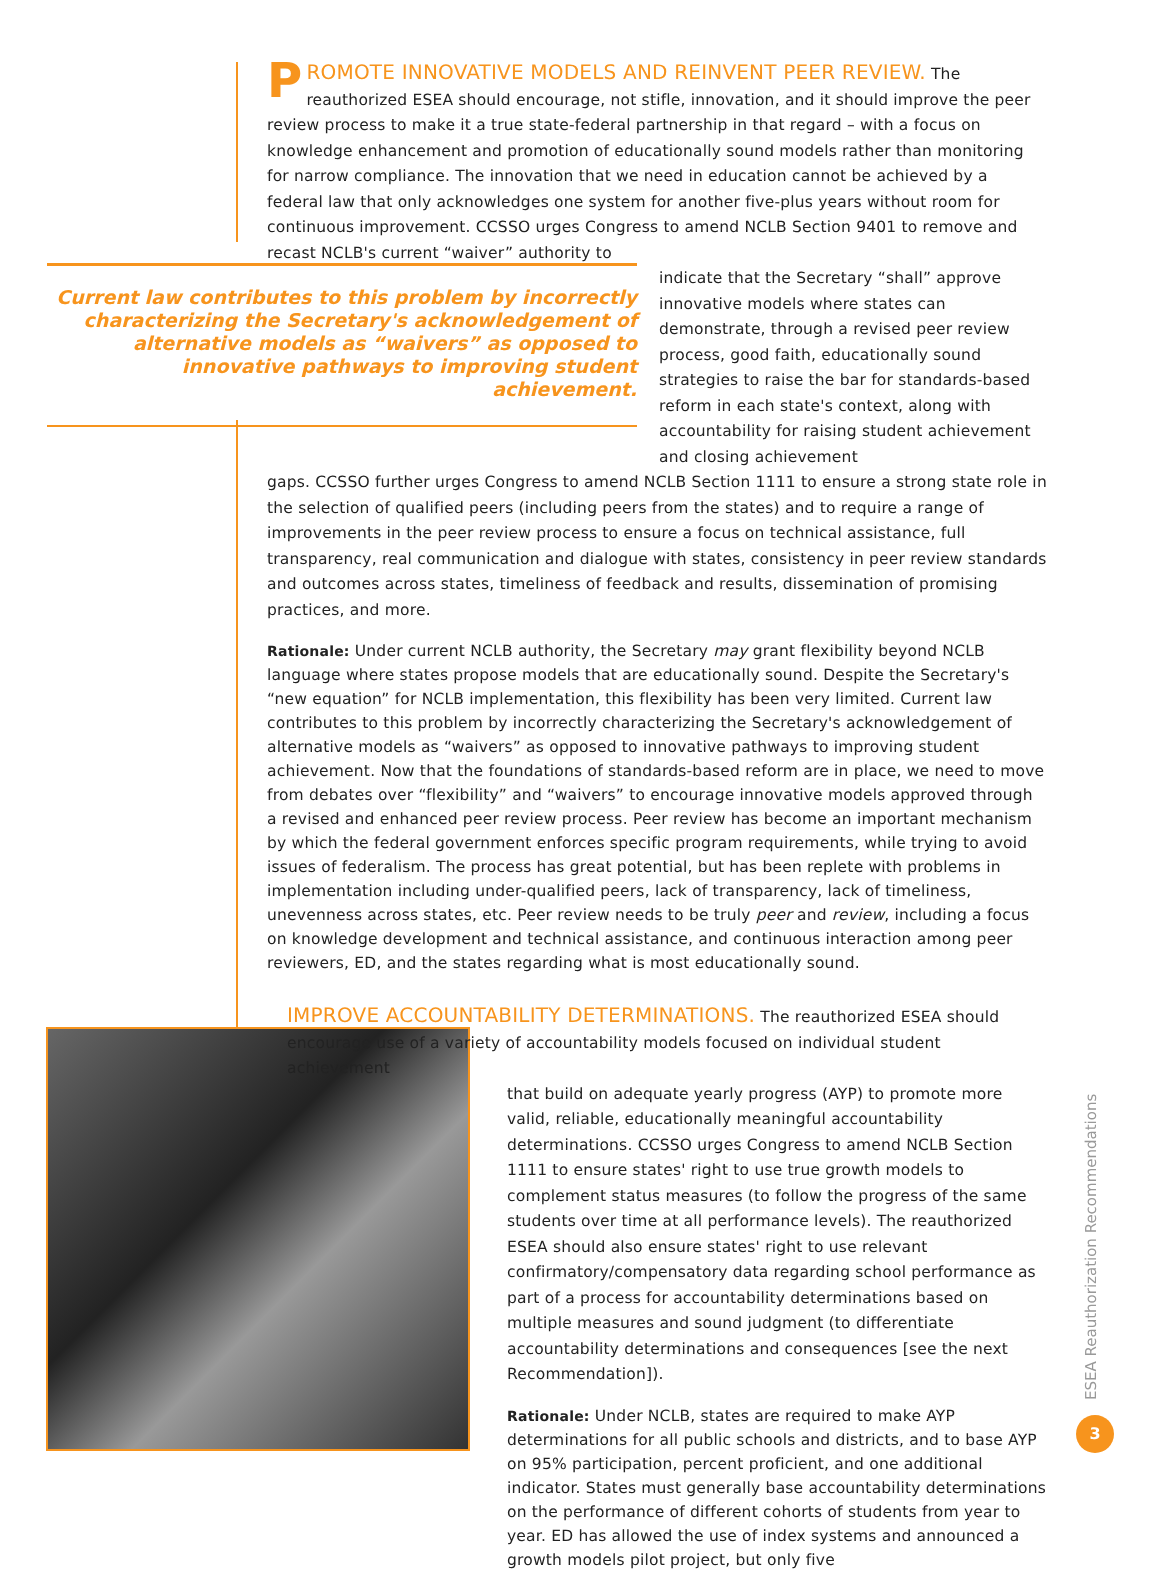Current law contributes to this problem by incorrectly characterizing the Secretary's acknowledgement of alternative models as “waivers” as opposed to innovative pathways to improving student achievement.
PROMOTE INNOVATIVE MODELS AND REINVENT PEER REVIEW. The reauthorized ESEA should encourage, not stifle, innovation, and it should improve the peer review process to make it a true state-federal partnership in that regard – with a focus on knowledge enhancement and promotion of educationally sound models rather than monitoring for narrow compliance. The innovation that we need in education cannot be achieved by a federal law that only acknowledges one system for another five-plus years without room for continuous improvement. CCSSO urges Congress to amend NCLB Section 9401 to remove and recast NCLB's current “waiver” authority to
indicate that the Secretary “shall” approve innovative models where states can demonstrate, through a revised peer review process, good faith, educationally sound strategies to raise the bar for standards-based reform in each state's context, along with accountability for raising student achievement and closing achievement
gaps. CCSSO further urges Congress to amend NCLB Section 1111 to ensure a strong state role in the selection of qualified peers (including peers from the states) and to require a range of improvements in the peer review process to ensure a focus on technical assistance, full transparency, real communication and dialogue with states, consistency in peer review standards and outcomes across states, timeliness of feedback and results, dissemination of promising practices, and more.
Rationale: Under current NCLB authority, the Secretary may grant flexibility beyond NCLB language where states propose models that are educationally sound. Despite the Secretary's “new equation” for NCLB implementation, this flexibility has been very limited. Current law contributes to this problem by incorrectly characterizing the Secretary's acknowledgement of alternative models as “waivers” as opposed to innovative pathways to improving student achievement. Now that the foundations of standards-based reform are in place, we need to move from debates over “flexibility” and “waivers” to encourage innovative models approved through a revised and enhanced peer review process. Peer review has become an important mechanism by which the federal government enforces specific program requirements, while trying to avoid issues of federalism. The process has great potential, but has been replete with problems in implementation including under-qualified peers, lack of transparency, lack of timeliness, unevenness across states, etc. Peer review needs to be truly peer and review, including a focus on knowledge development and technical assistance, and continuous interaction among peer reviewers, ED, and the states regarding what is most educationally sound.
IMPROVE ACCOUNTABILITY DETERMINATIONS. The reauthorized ESEA should encourage use of a variety of accountability models focused on individual student achievement
that build on adequate yearly progress (AYP) to promote more valid, reliable, educationally meaningful accountability determinations. CCSSO urges Congress to amend NCLB Section 1111 to ensure states' right to use true growth models to complement status measures (to follow the progress of the same students over time at all performance levels). The reauthorized ESEA should also ensure states' right to use relevant confirmatory/compensatory data regarding school performance as part of a process for accountability determinations based on multiple measures and sound judgment (to differentiate accountability determinations and consequences [see the next Recommendation]).
Rationale: Under NCLB, states are required to make AYP determinations for all public schools and districts, and to base AYP on 95% participation, percent proficient, and one additional indicator. States must generally base accountability determinations on the performance of different cohorts of students from year to year. ED has allowed the use of index systems and announced a growth models pilot project, but only five
ESEA Reauthorization Recommendations
3